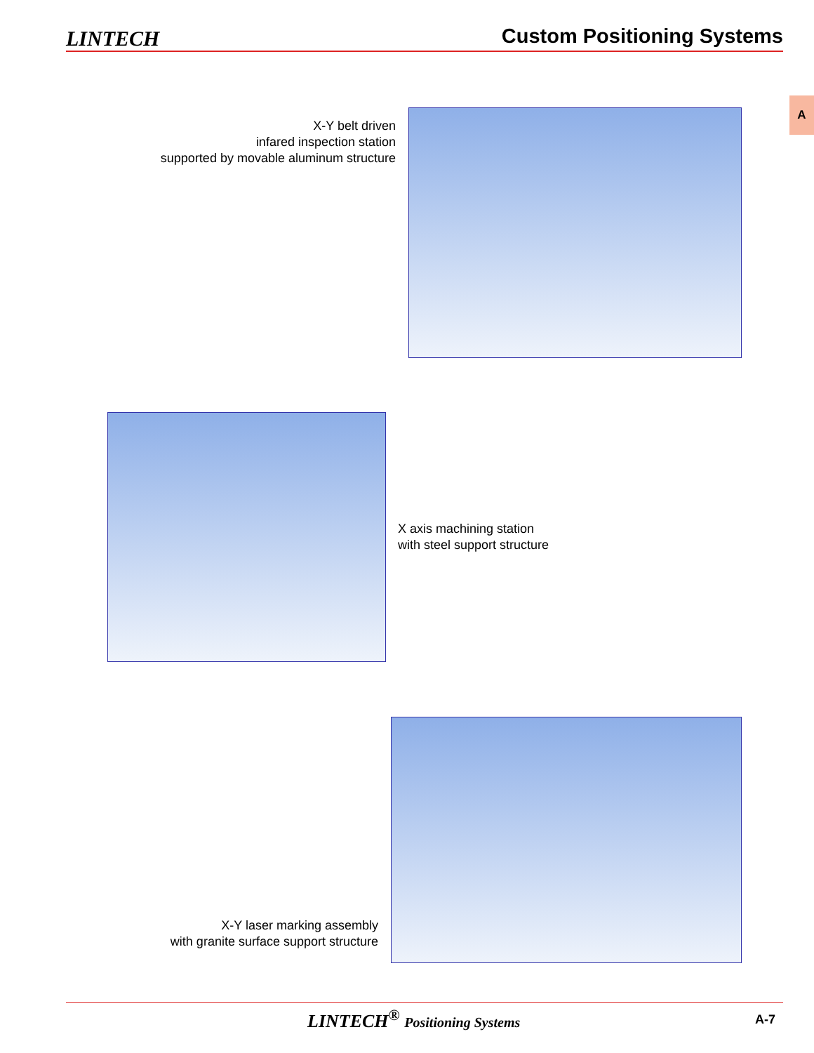LINTECH
Custom Positioning Systems
A
X-Y belt driven
infared inspection station
supported by movable aluminum structure
X axis machining station
with steel support structure
X-Y laser marking assembly
with granite surface support structure
LINTECH<sup>®</sup> Positioning Systems A-7